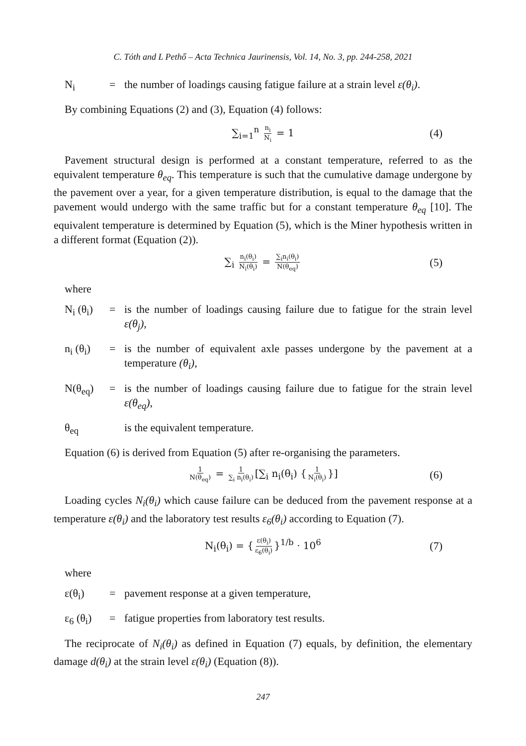C. Tóth and L Pethő – Acta Technica Jaurinensis, Vol. 14, No. 3, pp. 244-258, 2021
N<sub>i</sub> = the number of loadings causing fatigue failure at a strain level ε(θ<sub>i</sub>).
By combining Equations (2) and (3), Equation (4) follows:
∑<sub>i=1</sub><sup>n</sup> n<sub>i</sub> N<sub>i</sub> = 1 (4)
Pavement structural design is performed at a constant temperature, referred to as the equivalent temperature θ<sub>eq</sub>. This temperature is such that the cumulative damage undergone by the pavement over a year, for a given temperature distribution, is equal to the damage that the pavement would undergo with the same traffic but for a constant temperature θ<sub>eq</sub> [10]. The equivalent temperature is determined by Equation (5), which is the Miner hypothesis written in a different format (Equation (2)).
∑<sub>i</sub> n<sub>i</sub>(θ<sub>i</sub>) N<sub>i</sub>(θ<sub>i</sub>) = ∑<sub>i</sub>n<sub>i</sub>(θ<sub>i</sub>) N(θ<sub>eq</sub>) (5)
where
N<sub>i</sub> (θ<sub>i</sub>)
= is the number of loadings causing failure due to fatigue for the strain level ε(θ<sub>j</sub>),
n<sub>i</sub> (θ<sub>i</sub>)
= is the number of equivalent axle passes undergone by the pavement at a temperature (θ<sub>i</sub>),
N(θ<sub>eq</sub>) = is the number of loadings causing failure due to fatigue for the strain level ε(θ<sub>eq</sub>),
θ<sub>eq</sub> is the equivalent temperature.
Equation (6) is derived from Equation (5) after re-organising the parameters.
1 N(θ<sub>eq</sub>) = 1 ∑<sub>i</sub> n<sub>i</sub>(θ<sub>i</sub>) [∑<sub>i</sub> n<sub>i</sub>(θ<sub>i</sub>) { 1 N<sub>i</sub>(θ<sub>i</sub>) }] (6)
Loading cycles N<sub>i</sub>(θ<sub>i</sub>) which cause failure can be deduced from the pavement response at a temperature ε(θ<sub>i</sub>) and the laboratory test results ε<sub>6</sub>(θ<sub>i</sub>) according to Equation (7).
N<sub>i</sub>(θ<sub>i</sub>) = { ε(θ<sub>i</sub>) ε<sub>6</sub>(θ<sub>i</sub>) }<sup>1/b</sup> · 10<sup>6</sup> (7)
where
ε(θ<sub>i</sub>) = pavement response at a given temperature,
ε<sub>6</sub> (θ<sub>i</sub>)
= fatigue properties from laboratory test results.
The reciprocate of N<sub>i</sub>(θ<sub>i</sub>) as defined in Equation (7) equals, by definition, the elementary damage d(θ<sub>i</sub>) at the strain level ε(θ<sub>i</sub>) (Equation (8)).
247